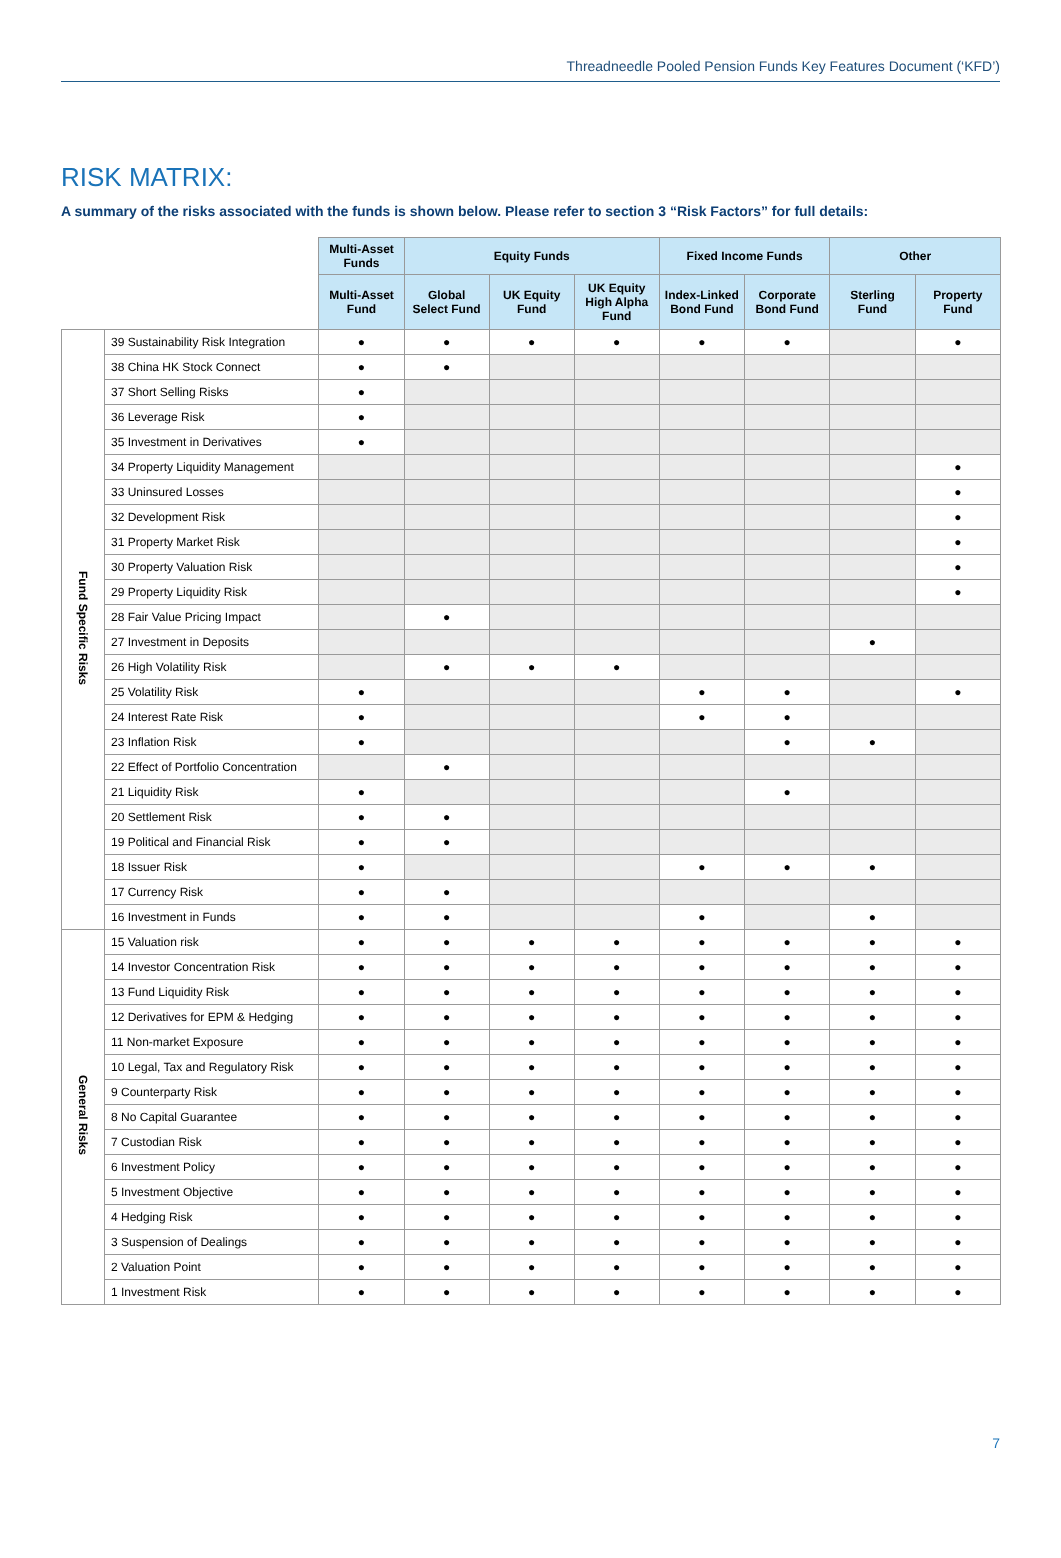Threadneedle Pooled Pension Funds Key Features Document (‘KFD’)
RISK MATRIX:
A summary of the risks associated with the funds is shown below. Please refer to section 3 “Risk Factors” for full details:
| | | Multi-Asset Funds | Equity Funds | | | Fixed Income Funds | | Other | |
| --- | --- | --- | --- | --- | --- | --- | --- | --- | --- |
| | | Multi-Asset Fund | Global Select Fund | UK Equity Fund | UK Equity High Alpha Fund | Index-Linked Bond Fund | Corporate Bond Fund | Sterling Fund | Property Fund |
| Fund Specific Risks | 39 Sustainability Risk Integration | ● | ● | ● | ● | ● | ● | | ● |
| | 38 China HK Stock Connect | ● | ● | | | | | | |
| | 37 Short Selling Risks | ● | | | | | | | |
| | 36 Leverage Risk | ● | | | | | | | |
| | 35 Investment in Derivatives | ● | | | | | | | |
| | 34 Property Liquidity Management | | | | | | | | ● |
| | 33 Uninsured Losses | | | | | | | | ● |
| | 32 Development Risk | | | | | | | | ● |
| | 31 Property Market Risk | | | | | | | | ● |
| | 30 Property Valuation Risk | | | | | | | | ● |
| | 29 Property Liquidity Risk | | | | | | | | ● |
| | 28 Fair Value Pricing Impact | | ● | | | | | | |
| | 27 Investment in Deposits | | | | | | | ● | |
| | 26 High Volatility Risk | | ● | ● | ● | | | | |
| | 25 Volatility Risk | ● | | | | ● | ● | | ● |
| | 24 Interest Rate Risk | ● | | | | ● | ● | | |
| | 23 Inflation Risk | ● | | | | | ● | ● | |
| | 22 Effect of Portfolio Concentration | | ● | | | | | | |
| | 21 Liquidity Risk | ● | | | | | ● | | |
| | 20 Settlement Risk | ● | ● | | | | | | |
| | 19 Political and Financial Risk | ● | ● | | | | | | |
| | 18 Issuer Risk | ● | | | | ● | ● | ● | |
| | 17 Currency Risk | ● | ● | | | | | | |
| | 16 Investment in Funds | ● | ● | | | ● | | ● | |
| General Risks | 15 Valuation risk | ● | ● | ● | ● | ● | ● | ● | ● |
| | 14 Investor Concentration Risk | ● | ● | ● | ● | ● | ● | ● | ● |
| | 13 Fund Liquidity Risk | ● | ● | ● | ● | ● | ● | ● | ● |
| | 12 Derivatives for EPM & Hedging | ● | ● | ● | ● | ● | ● | ● | ● |
| | 11 Non-market Exposure | ● | ● | ● | ● | ● | ● | ● | ● |
| | 10 Legal, Tax and Regulatory Risk | ● | ● | ● | ● | ● | ● | ● | ● |
| | 9 Counterparty Risk | ● | ● | ● | ● | ● | ● | ● | ● |
| | 8 No Capital Guarantee | ● | ● | ● | ● | ● | ● | ● | ● |
| | 7 Custodian Risk | ● | ● | ● | ● | ● | ● | ● | ● |
| | 6 Investment Policy | ● | ● | ● | ● | ● | ● | ● | ● |
| | 5 Investment Objective | ● | ● | ● | ● | ● | ● | ● | ● |
| | 4 Hedging Risk | ● | ● | ● | ● | ● | ● | ● | ● |
| | 3 Suspension of Dealings | ● | ● | ● | ● | ● | ● | ● | ● |
| | 2 Valuation Point | ● | ● | ● | ● | ● | ● | ● | ● |
| | 1 Investment Risk | ● | ● | ● | ● | ● | ● | ● | ● |
7